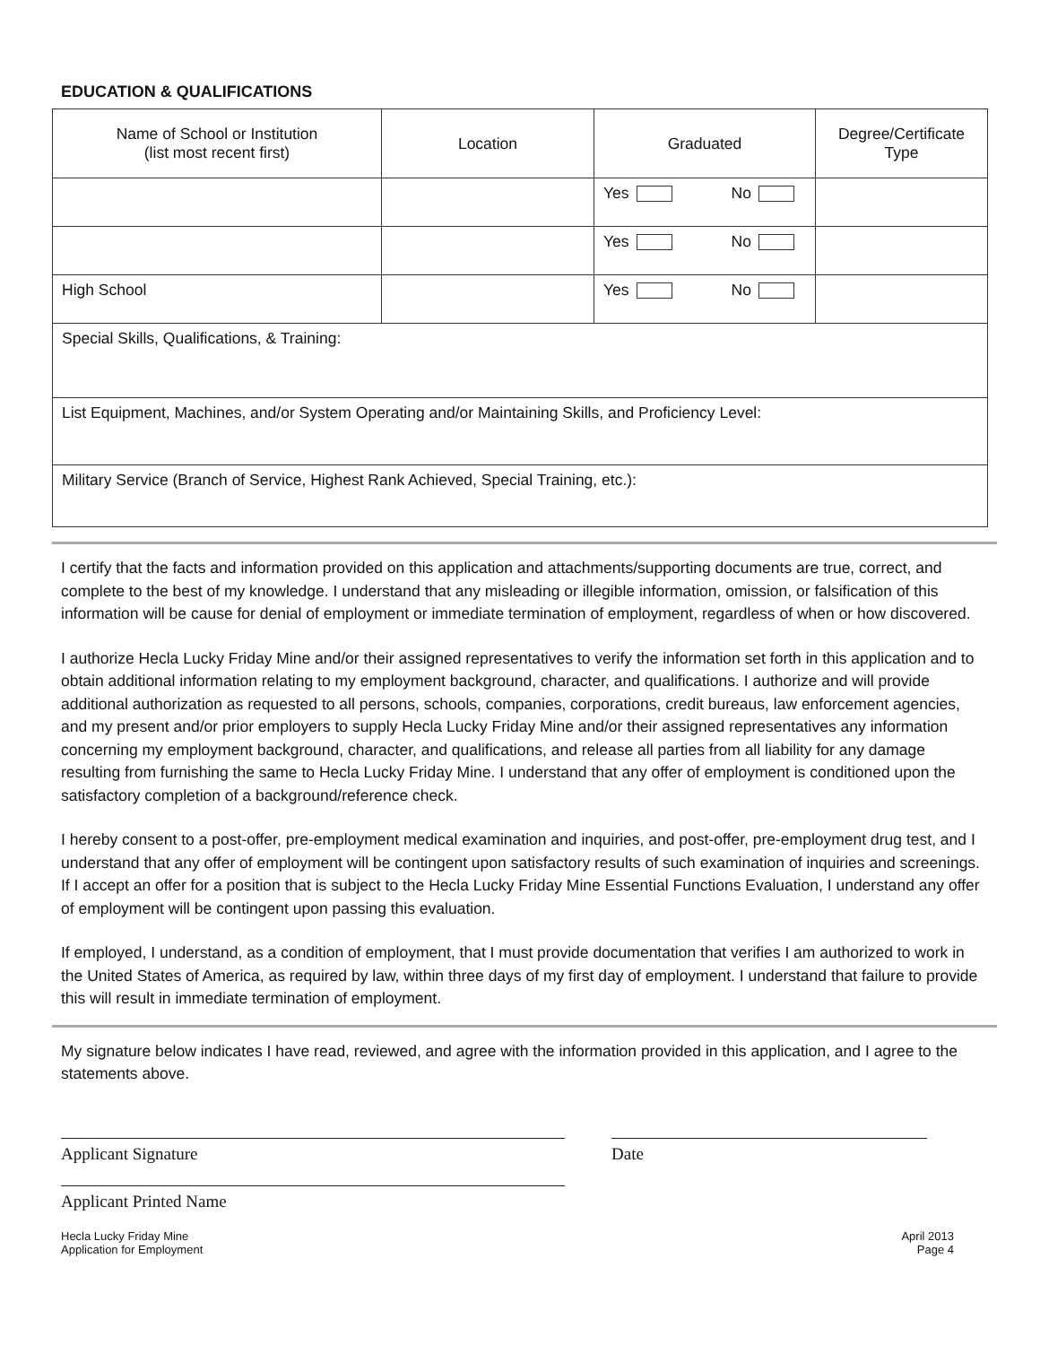EDUCATION & QUALIFICATIONS
| Name of School or Institution (list most recent first) | Location | Graduated | Degree/Certificate Type |
| --- | --- | --- | --- |
| | | Yes No | |
| | | Yes No | |
| High School | | Yes No | |
| Special Skills, Qualifications, & Training: | | | |
| List Equipment, Machines, and/or System Operating and/or Maintaining Skills, and Proficiency Level: | | | |
| Military Service (Branch of Service, Highest Rank Achieved, Special Training, etc.): | | | |
I certify that the facts and information provided on this application and attachments/supporting documents are true, correct, and complete to the best of my knowledge. I understand that any misleading or illegible information, omission, or falsification of this information will be cause for denial of employment or immediate termination of employment, regardless of when or how discovered.
I authorize Hecla Lucky Friday Mine and/or their assigned representatives to verify the information set forth in this application and to obtain additional information relating to my employment background, character, and qualifications. I authorize and will provide additional authorization as requested to all persons, schools, companies, corporations, credit bureaus, law enforcement agencies, and my present and/or prior employers to supply Hecla Lucky Friday Mine and/or their assigned representatives any information concerning my employment background, character, and qualifications, and release all parties from all liability for any damage resulting from furnishing the same to Hecla Lucky Friday Mine. I understand that any offer of employment is conditioned upon the satisfactory completion of a background/reference check.
I hereby consent to a post-offer, pre-employment medical examination and inquiries, and post-offer, pre-employment drug test, and I understand that any offer of employment will be contingent upon satisfactory results of such examination of inquiries and screenings. If I accept an offer for a position that is subject to the Hecla Lucky Friday Mine Essential Functions Evaluation, I understand any offer of employment will be contingent upon passing this evaluation.
If employed, I understand, as a condition of employment, that I must provide documentation that verifies I am authorized to work in the United States of America, as required by law, within three days of my first day of employment. I understand that failure to provide this will result in immediate termination of employment.
My signature below indicates I have read, reviewed, and agree with the information provided in this application, and I agree to the statements above.
Applicant Signature
Applicant Printed Name
Date
Hecla Lucky Friday Mine
Application for Employment
April 2013
Page 4